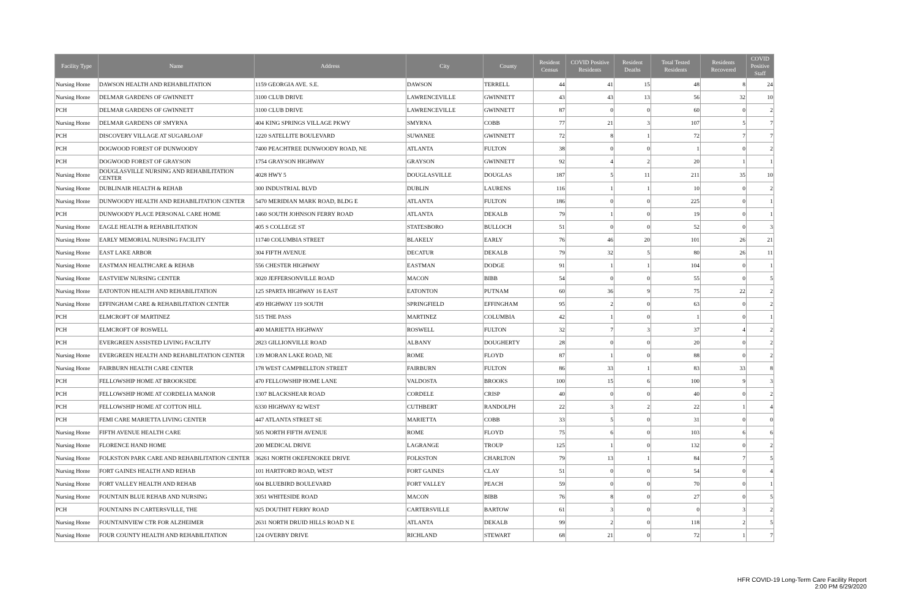| Facility Type | Name | Address | City | County | Resident Census | COVID Positive Residents | Resident Deaths | Total Tested Residents | Residents Recovered | COVID Positive Staff |
| --- | --- | --- | --- | --- | --- | --- | --- | --- | --- | --- |
| Nursing Home | DAWSON HEALTH AND REHABILITATION | 1159 GEORGIA AVE. S.E. | DAWSON | TERRELL | 44 | 41 | 15 | 48 | 8 | 24 |
| Nursing Home | DELMAR GARDENS OF GWINNETT | 3100 CLUB DRIVE | LAWRENCEVILLE | GWINNETT | 43 | 43 | 13 | 56 | 32 | 10 |
| PCH | DELMAR GARDENS OF GWINNETT | 3100 CLUB DRIVE | LAWRENCEVILLE | GWINNETT | 87 | 0 | 0 | 60 | 0 | 2 |
| Nursing Home | DELMAR GARDENS OF SMYRNA | 404 KING SPRINGS VILLAGE PKWY | SMYRNA | COBB | 77 | 21 | 3 | 107 | 5 | 7 |
| PCH | DISCOVERY VILLAGE AT SUGARLOAF | 1220 SATELLITE BOULEVARD | SUWANEE | GWINNETT | 72 | 8 | 1 | 72 | 7 | 7 |
| PCH | DOGWOOD FOREST OF DUNWOODY | 7400 PEACHTREE DUNWOODY ROAD, NE | ATLANTA | FULTON | 38 | 0 | 0 | 1 | 0 | 2 |
| PCH | DOGWOOD FOREST OF GRAYSON | 1754 GRAYSON HIGHWAY | GRAYSON | GWINNETT | 92 | 4 | 2 | 20 | 1 | 1 |
| Nursing Home | DOUGLASVILLE NURSING AND REHABILITATION CENTER | 4028 HWY 5 | DOUGLASVILLE | DOUGLAS | 187 | 5 | 11 | 211 | 35 | 10 |
| Nursing Home | DUBLINAIR HEALTH & REHAB | 300 INDUSTRIAL BLVD | DUBLIN | LAURENS | 116 | 1 | 1 | 10 | 0 | 2 |
| Nursing Home | DUNWOODY HEALTH AND REHABILITATION CENTER | 5470 MERIDIAN MARK ROAD, BLDG E | ATLANTA | FULTON | 186 | 0 | 0 | 225 | 0 | 1 |
| PCH | DUNWOODY PLACE PERSONAL CARE HOME | 1460 SOUTH JOHNSON FERRY ROAD | ATLANTA | DEKALB | 79 | 1 | 0 | 19 | 0 | 1 |
| Nursing Home | EAGLE HEALTH & REHABILITATION | 405 S COLLEGE ST | STATESBORO | BULLOCH | 51 | 0 | 0 | 52 | 0 | 3 |
| Nursing Home | EARLY MEMORIAL NURSING FACILITY | 11740 COLUMBIA STREET | BLAKELY | EARLY | 76 | 46 | 20 | 101 | 26 | 21 |
| Nursing Home | EAST LAKE ARBOR | 304 FIFTH AVENUE | DECATUR | DEKALB | 79 | 32 | 5 | 80 | 26 | 11 |
| Nursing Home | EASTMAN HEALTHCARE & REHAB | 556 CHESTER HIGHWAY | EASTMAN | DODGE | 91 | 1 | 1 | 104 | 0 | 1 |
| Nursing Home | EASTVIEW NURSING CENTER | 3020 JEFFERSONVILLE ROAD | MACON | BIBB | 54 | 0 | 0 | 55 | 0 | 5 |
| Nursing Home | EATONTON HEALTH AND REHABILITATION | 125 SPARTA HIGHWAY 16 EAST | EATONTON | PUTNAM | 60 | 36 | 9 | 75 | 22 | 2 |
| Nursing Home | EFFINGHAM CARE & REHABILITATION CENTER | 459 HIGHWAY 119 SOUTH | SPRINGFIELD | EFFINGHAM | 95 | 2 | 0 | 63 | 0 | 2 |
| PCH | ELMCROFT OF MARTINEZ | 515 THE PASS | MARTINEZ | COLUMBIA | 42 | 1 | 0 | 1 | 0 | 1 |
| PCH | ELMCROFT OF ROSWELL | 400 MARIETTA HIGHWAY | ROSWELL | FULTON | 32 | 7 | 3 | 37 | 4 | 2 |
| PCH | EVERGREEN ASSISTED LIVING FACILITY | 2823 GILLIONVILLE ROAD | ALBANY | DOUGHERTY | 28 | 0 | 0 | 20 | 0 | 2 |
| Nursing Home | EVERGREEN HEALTH AND REHABILITATION CENTER | 139 MORAN LAKE ROAD, NE | ROME | FLOYD | 87 | 1 | 0 | 88 | 0 | 2 |
| Nursing Home | FAIRBURN HEALTH CARE CENTER | 178 WEST CAMPBELLTON STREET | FAIRBURN | FULTON | 86 | 33 | 1 | 83 | 33 | 8 |
| PCH | FELLOWSHIP HOME AT BROOKSIDE | 470 FELLOWSHIP HOME LANE | VALDOSTA | BROOKS | 100 | 15 | 6 | 100 | 9 | 3 |
| PCH | FELLOWSHIP HOME AT CORDELIA MANOR | 1307 BLACKSHEAR ROAD | CORDELE | CRISP | 40 | 0 | 0 | 40 | 0 | 2 |
| PCH | FELLOWSHIP HOME AT COTTON HILL | 6330 HIGHWAY 82 WEST | CUTHBERT | RANDOLPH | 22 | 3 | 2 | 22 | 1 | 4 |
| PCH | FEMI CARE MARIETTA LIVING CENTER | 447 ATLANTA STREET SE | MARIETTA | COBB | 33 | 5 | 0 | 31 | 0 | 0 |
| Nursing Home | FIFTH AVENUE HEALTH CARE | 505 NORTH FIFTH AVENUE | ROME | FLOYD | 75 | 6 | 0 | 103 | 6 | 6 |
| Nursing Home | FLORENCE HAND HOME | 200 MEDICAL DRIVE | LAGRANGE | TROUP | 125 | 1 | 0 | 132 | 0 | 2 |
| Nursing Home | FOLKSTON PARK CARE AND REHABILITATION CENTER | 36261 NORTH OKEFENOKEE DRIVE | FOLKSTON | CHARLTON | 79 | 13 | 1 | 84 | 7 | 5 |
| Nursing Home | FORT GAINES HEALTH AND REHAB | 101 HARTFORD ROAD, WEST | FORT GAINES | CLAY | 51 | 0 | 0 | 54 | 0 | 4 |
| Nursing Home | FORT VALLEY HEALTH AND REHAB | 604 BLUEBIRD BOULEVARD | FORT VALLEY | PEACH | 59 | 0 | 0 | 70 | 0 | 1 |
| Nursing Home | FOUNTAIN BLUE REHAB AND NURSING | 3051 WHITESIDE ROAD | MACON | BIBB | 76 | 8 | 0 | 27 | 0 | 5 |
| PCH | FOUNTAINS IN CARTERSVILLE, THE | 925 DOUTHIT FERRY ROAD | CARTERSVILLE | BARTOW | 61 | 3 | 0 | 0 | 3 | 2 |
| Nursing Home | FOUNTAINVIEW CTR FOR ALZHEIMER | 2631 NORTH DRUID HILLS ROAD N E | ATLANTA | DEKALB | 99 | 2 | 0 | 118 | 2 | 5 |
| Nursing Home | FOUR COUNTY HEALTH AND REHABILITATION | 124 OVERBY DRIVE | RICHLAND | STEWART | 68 | 21 | 0 | 72 | 1 | 7 |
HFR COVID-19 Long-Term Care Facility Report
2:00 PM 6/29/2020